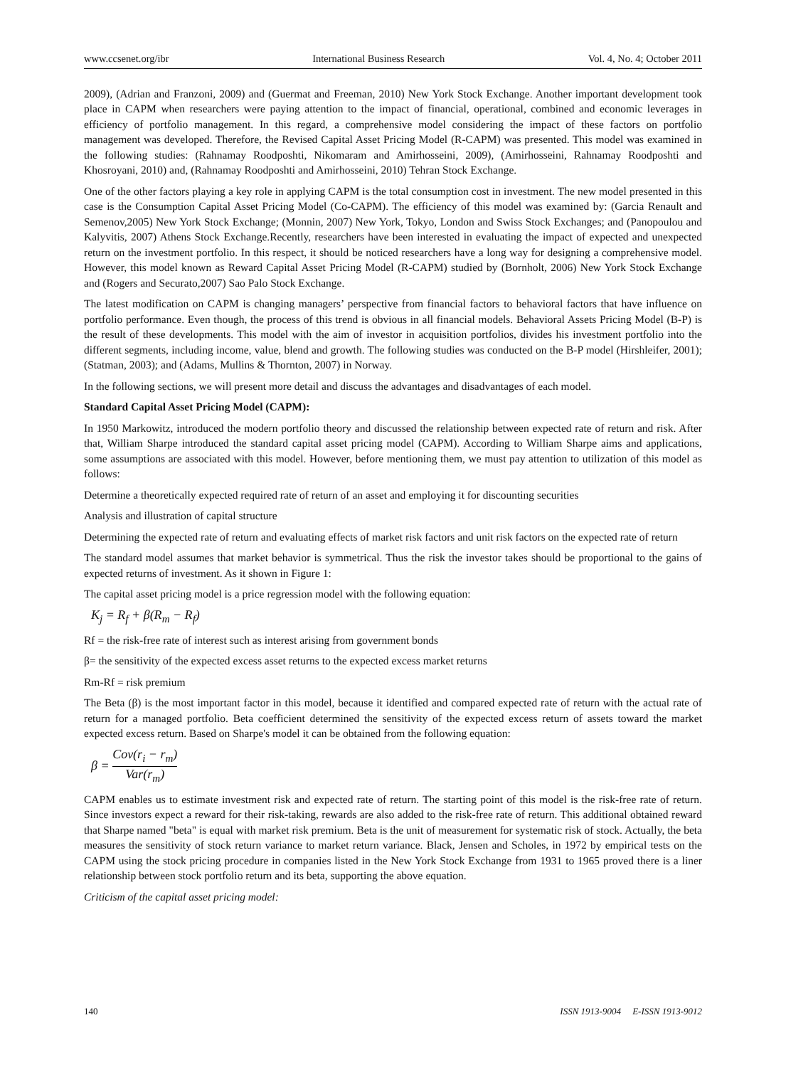www.ccsenet.org/ibr International Business Research Vol. 4, No. 4; October 2011
2009), (Adrian and Franzoni, 2009) and (Guermat and Freeman, 2010) New York Stock Exchange. Another important development took place in CAPM when researchers were paying attention to the impact of financial, operational, combined and economic leverages in efficiency of portfolio management. In this regard, a comprehensive model considering the impact of these factors on portfolio management was developed. Therefore, the Revised Capital Asset Pricing Model (R-CAPM) was presented. This model was examined in the following studies: (Rahnamay Roodposhti, Nikomaram and Amirhosseini, 2009), (Amirhosseini, Rahnamay Roodposhti and Khosroyani, 2010) and, (Rahnamay Roodposhti and Amirhosseini, 2010) Tehran Stock Exchange.
One of the other factors playing a key role in applying CAPM is the total consumption cost in investment. The new model presented in this case is the Consumption Capital Asset Pricing Model (Co-CAPM). The efficiency of this model was examined by: (Garcia Renault and Semenov,2005) New York Stock Exchange; (Monnin, 2007) New York, Tokyo, London and Swiss Stock Exchanges; and (Panopoulou and Kalyvitis, 2007) Athens Stock Exchange.Recently, researchers have been interested in evaluating the impact of expected and unexpected return on the investment portfolio. In this respect, it should be noticed researchers have a long way for designing a comprehensive model. However, this model known as Reward Capital Asset Pricing Model (R-CAPM) studied by (Bornholt, 2006) New York Stock Exchange and (Rogers and Securato,2007) Sao Palo Stock Exchange.
The latest modification on CAPM is changing managers’ perspective from financial factors to behavioral factors that have influence on portfolio performance. Even though, the process of this trend is obvious in all financial models. Behavioral Assets Pricing Model (B-P) is the result of these developments. This model with the aim of investor in acquisition portfolios, divides his investment portfolio into the different segments, including income, value, blend and growth. The following studies was conducted on the B-P model (Hirshleifer, 2001); (Statman, 2003); and (Adams, Mullins & Thornton, 2007) in Norway.
In the following sections, we will present more detail and discuss the advantages and disadvantages of each model.
Standard Capital Asset Pricing Model (CAPM):
In 1950 Markowitz, introduced the modern portfolio theory and discussed the relationship between expected rate of return and risk. After that, William Sharpe introduced the standard capital asset pricing model (CAPM). According to William Sharpe aims and applications, some assumptions are associated with this model. However, before mentioning them, we must pay attention to utilization of this model as follows:
Determine a theoretically expected required rate of return of an asset and employing it for discounting securities
Analysis and illustration of capital structure
Determining the expected rate of return and evaluating effects of market risk factors and unit risk factors on the expected rate of return
The standard model assumes that market behavior is symmetrical. Thus the risk the investor takes should be proportional to the gains of expected returns of investment. As it shown in Figure 1:
The capital asset pricing model is a price regression model with the following equation:
K<sub>j</sub> = R<sub>f</sub> + β(R<sub>m</sub> − R<sub>f</sub>)
Rf = the risk-free rate of interest such as interest arising from government bonds
β= the sensitivity of the expected excess asset returns to the expected excess market returns
Rm-Rf = risk premium
The Beta (β) is the most important factor in this model, because it identified and compared expected rate of return with the actual rate of return for a managed portfolio. Beta coefficient determined the sensitivity of the expected excess return of assets toward the market expected excess return. Based on Sharpe's model it can be obtained from the following equation:
β = Cov(r<sub>i</sub> − r<sub>m</sub>) Var(r<sub>m</sub>)
CAPM enables us to estimate investment risk and expected rate of return. The starting point of this model is the risk-free rate of return. Since investors expect a reward for their risk-taking, rewards are also added to the risk-free rate of return. This additional obtained reward that Sharpe named "beta" is equal with market risk premium. Beta is the unit of measurement for systematic risk of stock. Actually, the beta measures the sensitivity of stock return variance to market return variance. Black, Jensen and Scholes, in 1972 by empirical tests on the CAPM using the stock pricing procedure in companies listed in the New York Stock Exchange from 1931 to 1965 proved there is a liner relationship between stock portfolio return and its beta, supporting the above equation.
Criticism of the capital asset pricing model:
140 ISSN 1913-9004 E-ISSN 1913-9012